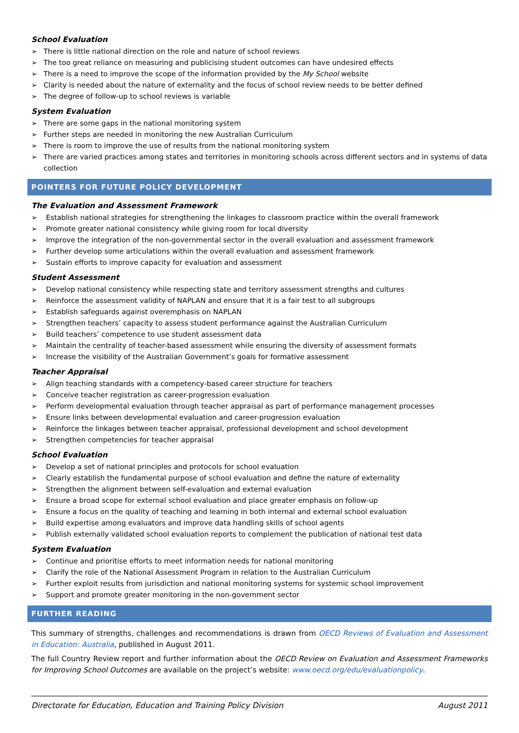School Evaluation
➢ There is little national direction on the role and nature of school reviews
➢ The too great reliance on measuring and publicising student outcomes can have undesired effects
➢ There is a need to improve the scope of the information provided by the My School website
➢ Clarity is needed about the nature of externality and the focus of school review needs to be better defined
➢ The degree of follow-up to school reviews is variable
System Evaluation
➢ There are some gaps in the national monitoring system
➢ Further steps are needed in monitoring the new Australian Curriculum
➢ There is room to improve the use of results from the national monitoring system
➢ There are varied practices among states and territories in monitoring schools across different sectors and in systems of data collection
POINTERS FOR FUTURE POLICY DEVELOPMENT
The Evaluation and Assessment Framework
➢ Establish national strategies for strengthening the linkages to classroom practice within the overall framework
➢ Promote greater national consistency while giving room for local diversity
➢ Improve the integration of the non-governmental sector in the overall evaluation and assessment framework
➢ Further develop some articulations within the overall evaluation and assessment framework
➢ Sustain efforts to improve capacity for evaluation and assessment
Student Assessment
➢ Develop national consistency while respecting state and territory assessment strengths and cultures
➢ Reinforce the assessment validity of NAPLAN and ensure that it is a fair test to all subgroups
➢ Establish safeguards against overemphasis on NAPLAN
➢ Strengthen teachers’ capacity to assess student performance against the Australian Curriculum
➢ Build teachers’ competence to use student assessment data
➢ Maintain the centrality of teacher-based assessment while ensuring the diversity of assessment formats
➢ Increase the visibility of the Australian Government’s goals for formative assessment
Teacher Appraisal
➢ Align teaching standards with a competency-based career structure for teachers
➢ Conceive teacher registration as career-progression evaluation
➢ Perform developmental evaluation through teacher appraisal as part of performance management processes
➢ Ensure links between developmental evaluation and career-progression evaluation
➢ Reinforce the linkages between teacher appraisal, professional development and school development
➢ Strengthen competencies for teacher appraisal
School Evaluation
➢ Develop a set of national principles and protocols for school evaluation
➢ Clearly establish the fundamental purpose of school evaluation and define the nature of externality
➢ Strengthen the alignment between self-evaluation and external evaluation
➢ Ensure a broad scope for external school evaluation and place greater emphasis on follow-up
➢ Ensure a focus on the quality of teaching and learning in both internal and external school evaluation
➢ Build expertise among evaluators and improve data handling skills of school agents
➢ Publish externally validated school evaluation reports to complement the publication of national test data
System Evaluation
➢ Continue and prioritise efforts to meet information needs for national monitoring
➢ Clarify the role of the National Assessment Program in relation to the Australian Curriculum
➢ Further exploit results from jurisdiction and national monitoring systems for systemic school improvement
➢ Support and promote greater monitoring in the non-government sector
FURTHER READING
This summary of strengths, challenges and recommendations is drawn from OECD Reviews of Evaluation and Assessment in Education: Australia, published in August 2011.
The full Country Review report and further information about the OECD Review on Evaluation and Assessment Frameworks for Improving School Outcomes are available on the project’s website: www.oecd.org/edu/evaluationpolicy.
Directorate for Education, Education and Training Policy Division August 2011